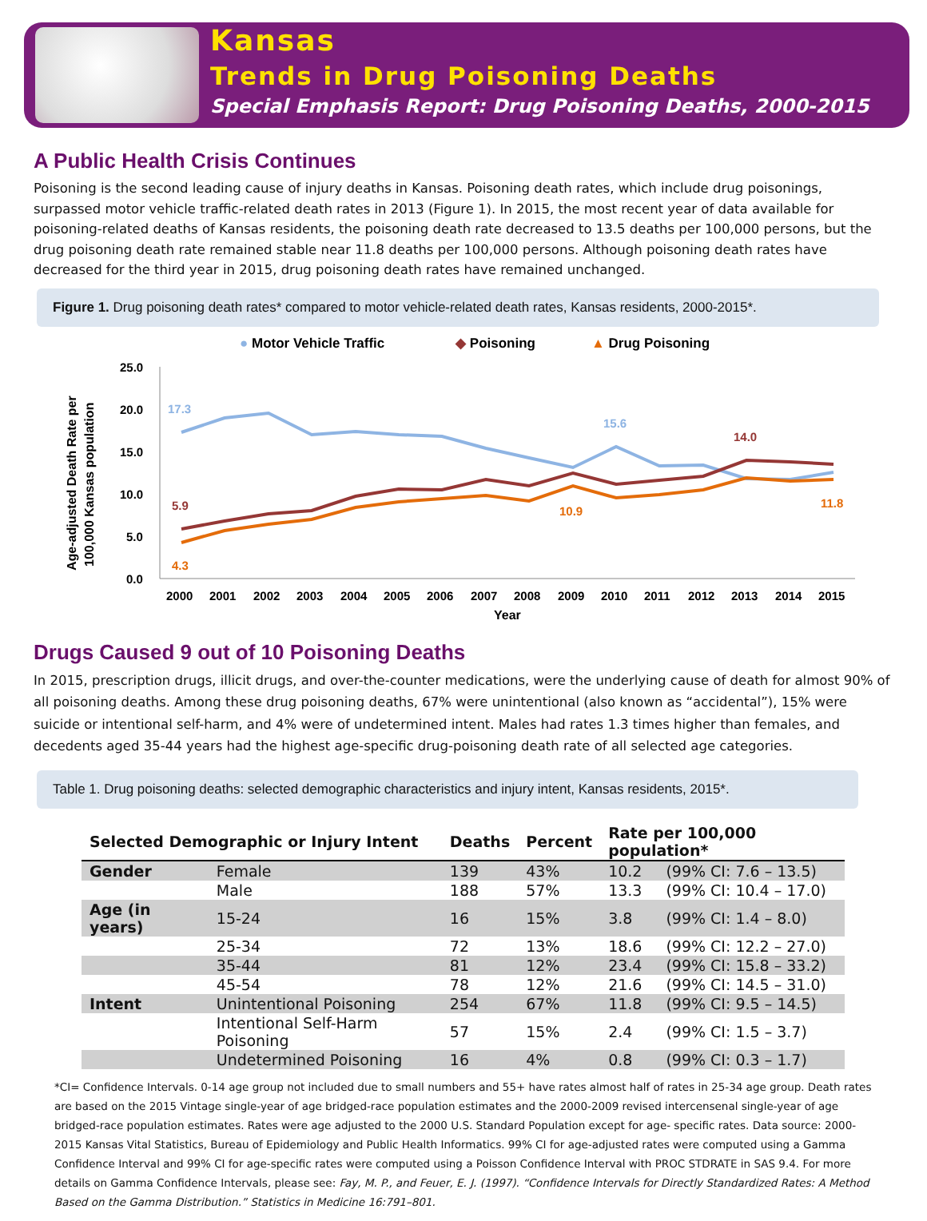Kansas
Trends in Drug Poisoning Deaths
Special Emphasis Report: Drug Poisoning Deaths, 2000-2015
A Public Health Crisis Continues
Poisoning is the second leading cause of injury deaths in Kansas. Poisoning death rates, which include drug poisonings, surpassed motor vehicle traffic-related death rates in 2013 (Figure 1). In 2015, the most recent year of data available for poisoning-related deaths of Kansas residents, the poisoning death rate decreased to 13.5 deaths per 100,000 persons, but the drug poisoning death rate remained stable near 11.8 deaths per 100,000 persons. Although poisoning death rates have decreased for the third year in 2015, drug poisoning death rates have remained unchanged.
Figure 1. Drug poisoning death rates* compared to motor vehicle-related death rates, Kansas residents, 2000-2015*.
● Motor Vehicle Traffic
◆ Poisoning
▲ Drug Poisoning
25.0
20.0
15.0
10.0
5.0
0.0
Age-adjusted Death Rate per
100,000 Kansas population
17.3
15.6
14.0
5.9
4.3
10.9
11.8
2000 2001 2002 2003 2004 2005 2006 2007 2008 2009 2010 2011 2012 2013 2014 2015
Year
Drugs Caused 9 out of 10 Poisoning Deaths
In 2015, prescription drugs, illicit drugs, and over-the-counter medications, were the underlying cause of death for almost 90% of all poisoning deaths. Among these drug poisoning deaths, 67% were unintentional (also known as “accidental”), 15% were suicide or intentional self-harm, and 4% were of undetermined intent. Males had rates 1.3 times higher than females, and decedents aged 35-44 years had the highest age-specific drug-poisoning death rate of all selected age categories.
Table 1. Drug poisoning deaths: selected demographic characteristics and injury intent, Kansas residents, 2015*.
| Selected Demographic or Injury Intent | | Deaths | Percent | Rate per 100,000 population* | |
| --- | --- | --- | --- | --- | --- |
| Gender | Female | 139 | 43% | 10.2 | (99% CI: 7.6 – 13.5) |
| | Male | 188 | 57% | 13.3 | (99% CI: 10.4 – 17.0) |
| Age (in years) | 15-24 | 16 | 15% | 3.8 | (99% CI: 1.4 – 8.0) |
| | 25-34 | 72 | 13% | 18.6 | (99% CI: 12.2 – 27.0) |
| | 35-44 | 81 | 12% | 23.4 | (99% CI: 15.8 – 33.2) |
| | 45-54 | 78 | 12% | 21.6 | (99% CI: 14.5 – 31.0) |
| Intent | Unintentional Poisoning | 254 | 67% | 11.8 | (99% CI: 9.5 – 14.5) |
| | Intentional Self-Harm Poisoning | 57 | 15% | 2.4 | (99% CI: 1.5 – 3.7) |
| | Undetermined Poisoning | 16 | 4% | 0.8 | (99% CI: 0.3 – 1.7) |
*CI= Confidence Intervals. 0-14 age group not included due to small numbers and 55+ have rates almost half of rates in 25-34 age group. Death rates are based on the 2015 Vintage single-year of age bridged-race population estimates and the 2000-2009 revised intercensenal single-year of age bridged-race population estimates. Rates were age adjusted to the 2000 U.S. Standard Population except for age- specific rates. Data source: 2000-2015 Kansas Vital Statistics, Bureau of Epidemiology and Public Health Informatics. 99% CI for age-adjusted rates were computed using a Gamma Confidence Interval and 99% CI for age-specific rates were computed using a Poisson Confidence Interval with PROC STDRATE in SAS 9.4. For more details on Gamma Confidence Intervals, please see: Fay, M. P., and Feuer, E. J. (1997). “Confidence Intervals for Directly Standardized Rates: A Method Based on the Gamma Distribution.” Statistics in Medicine 16:791–801.